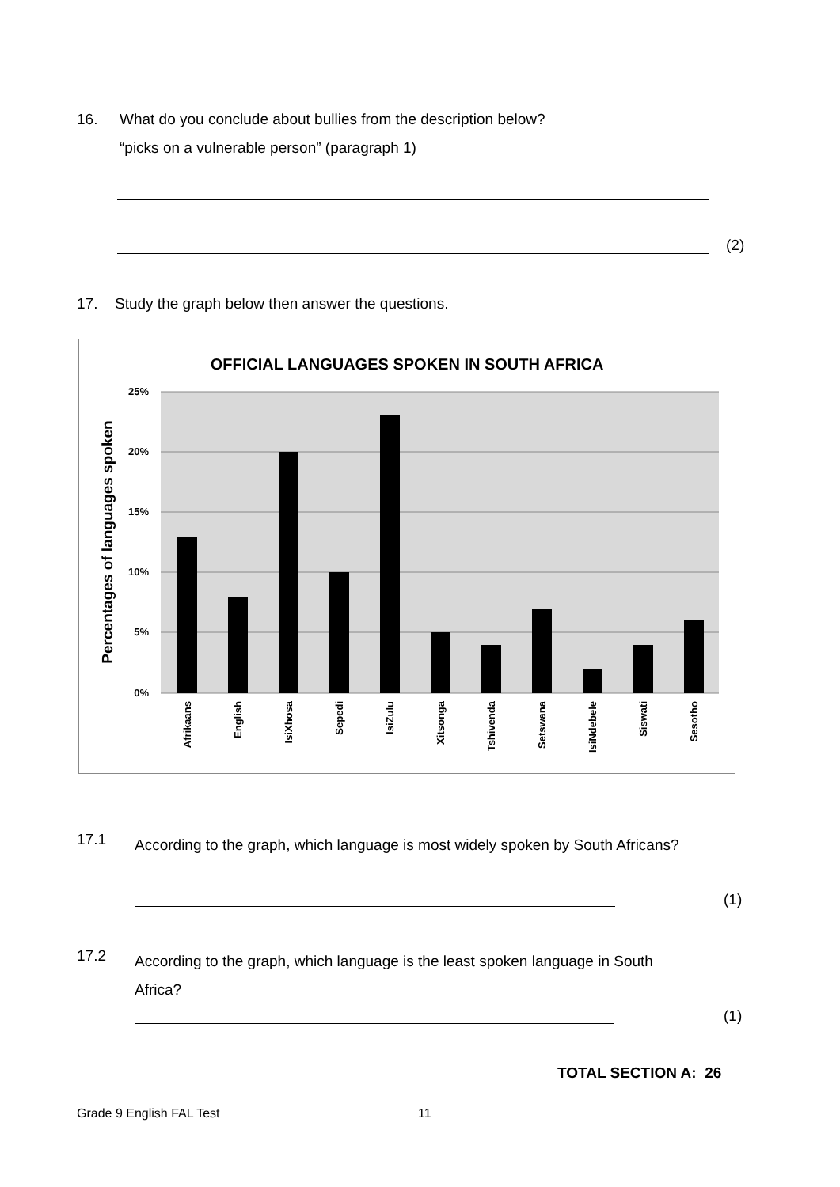16. What do you conclude about bullies from the description below?
“picks on a vulnerable person” (paragraph 1)
(2)
17. Study the graph below then answer the questions.
OFFICIAL LANGUAGES SPOKEN IN SOUTH AFRICA
25%
20%
15%
10%
5%
0%
Percentages of languages spoken
Afrikaans
English
IsiXhosa
Sepedi
IsiZulu
Xitsonga
Tshivenda
Setswana
IsiNdebele
Siswati
Sesotho
17.1
According to the graph, which language is most widely spoken by South Africans?
(1)
17.2
According to the graph, which language is the least spoken language in South Africa?
(1)
TOTAL SECTION A: 26
Grade 9 English FAL Test 11